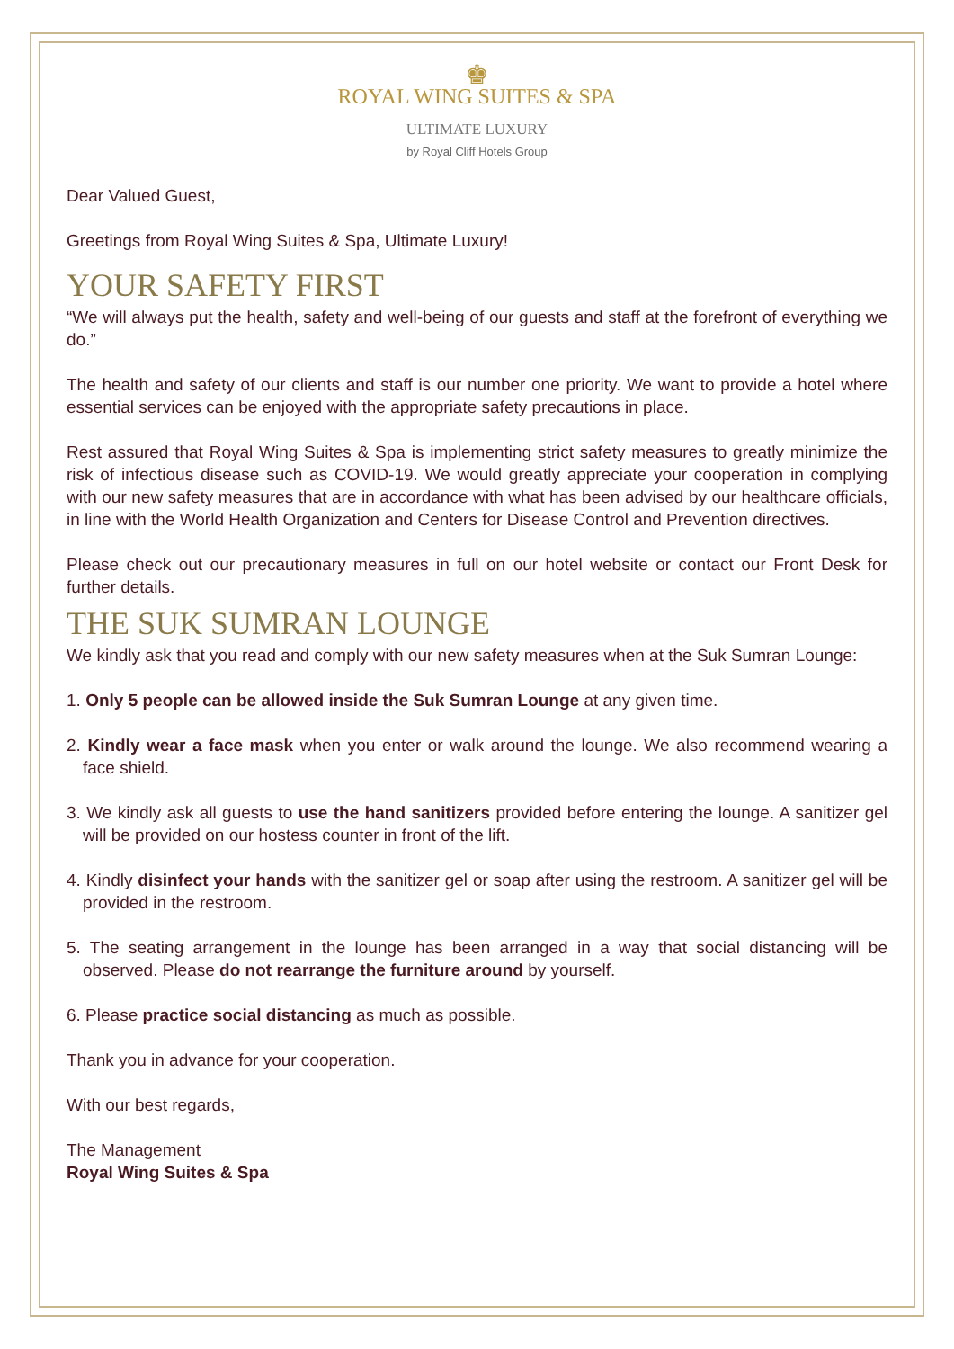♚
ROYAL WING SUITES & SPA
ULTIMATE LUXURY
by Royal Cliff Hotels Group
Dear Valued Guest,
Greetings from Royal Wing Suites & Spa, Ultimate Luxury!
YOUR SAFETY FIRST
“We will always put the health, safety and well-being of our guests and staff at the forefront of everything we do.”
The health and safety of our clients and staff is our number one priority. We want to provide a hotel where essential services can be enjoyed with the appropriate safety precautions in place.
Rest assured that Royal Wing Suites & Spa is implementing strict safety measures to greatly minimize the risk of infectious disease such as COVID-19. We would greatly appreciate your cooperation in complying with our new safety measures that are in accordance with what has been advised by our healthcare officials, in line with the World Health Organization and Centers for Disease Control and Prevention directives.
Please check out our precautionary measures in full on our hotel website or contact our Front Desk for further details.
THE SUK SUMRAN LOUNGE
We kindly ask that you read and comply with our new safety measures when at the Suk Sumran Lounge:
1. Only 5 people can be allowed inside the Suk Sumran Lounge at any given time.
2. Kindly wear a face mask when you enter or walk around the lounge. We also recommend wearing a face shield.
3. We kindly ask all guests to use the hand sanitizers provided before entering the lounge. A sanitizer gel will be provided on our hostess counter in front of the lift.
4. Kindly disinfect your hands with the sanitizer gel or soap after using the restroom. A sanitizer gel will be provided in the restroom.
5. The seating arrangement in the lounge has been arranged in a way that social distancing will be observed. Please do not rearrange the furniture around by yourself.
6. Please practice social distancing as much as possible.
Thank you in advance for your cooperation.
With our best regards,
The Management
Royal Wing Suites & Spa